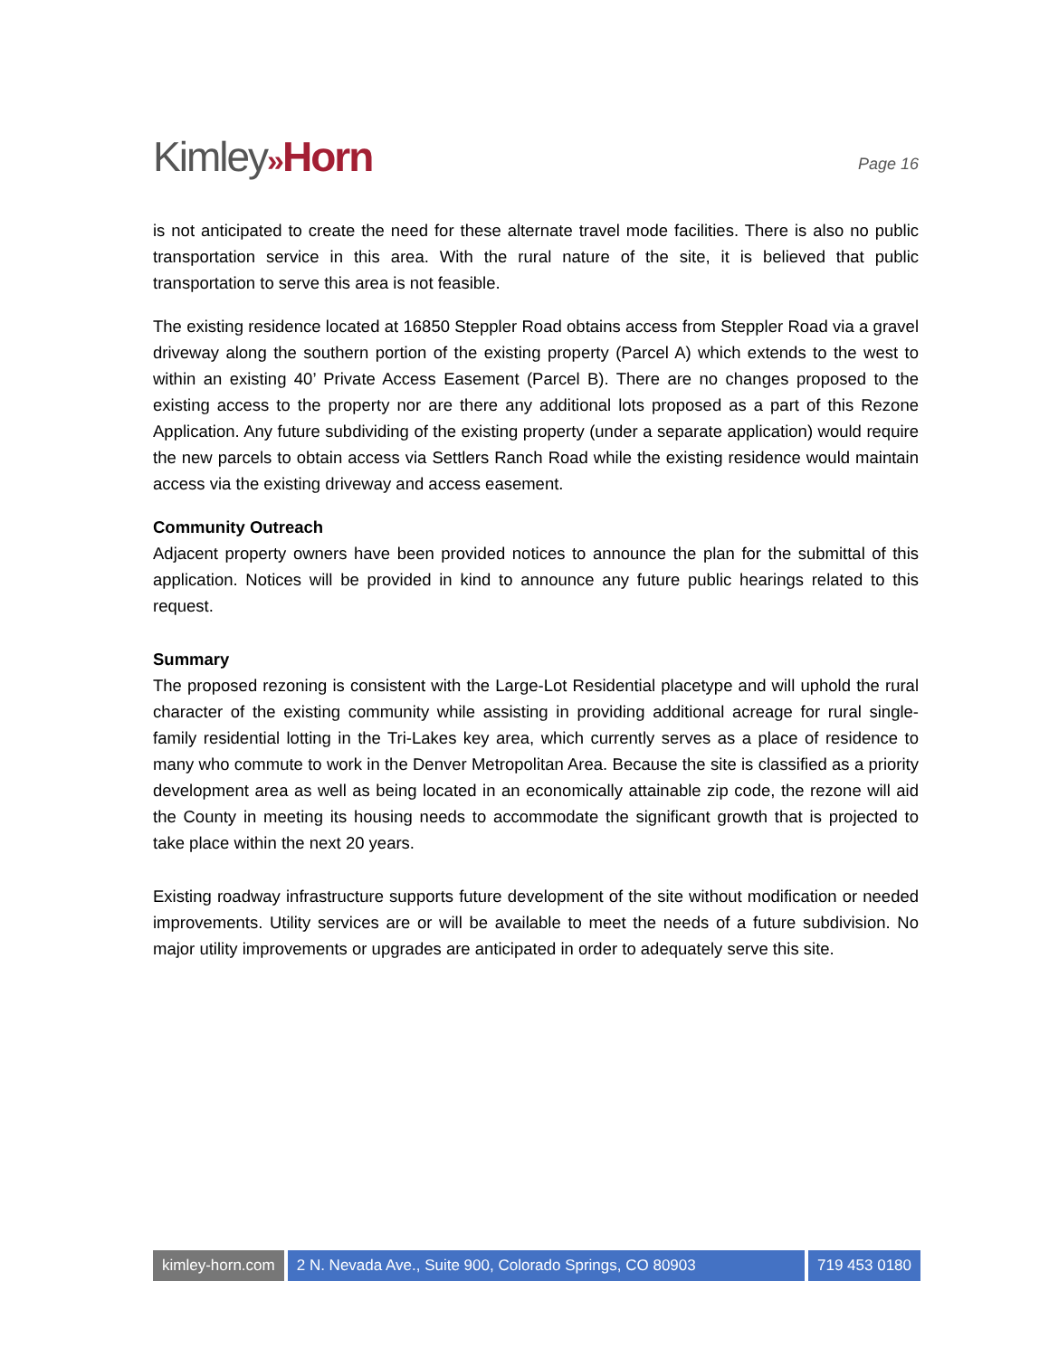Kimley»Horn
Page 16
is not anticipated to create the need for these alternate travel mode facilities. There is also no public transportation service in this area. With the rural nature of the site, it is believed that public transportation to serve this area is not feasible.
The existing residence located at 16850 Steppler Road obtains access from Steppler Road via a gravel driveway along the southern portion of the existing property (Parcel A) which extends to the west to within an existing 40’ Private Access Easement (Parcel B). There are no changes proposed to the existing access to the property nor are there any additional lots proposed as a part of this Rezone Application. Any future subdividing of the existing property (under a separate application) would require the new parcels to obtain access via Settlers Ranch Road while the existing residence would maintain access via the existing driveway and access easement.
Community Outreach
Adjacent property owners have been provided notices to announce the plan for the submittal of this application. Notices will be provided in kind to announce any future public hearings related to this request.
Summary
The proposed rezoning is consistent with the Large-Lot Residential placetype and will uphold the rural character of the existing community while assisting in providing additional acreage for rural single-family residential lotting in the Tri-Lakes key area, which currently serves as a place of residence to many who commute to work in the Denver Metropolitan Area. Because the site is classified as a priority development area as well as being located in an economically attainable zip code, the rezone will aid the County in meeting its housing needs to accommodate the significant growth that is projected to take place within the next 20 years.
Existing roadway infrastructure supports future development of the site without modification or needed improvements. Utility services are or will be available to meet the needs of a future subdivision. No major utility improvements or upgrades are anticipated in order to adequately serve this site.
kimley-horn.com 2 N. Nevada Ave., Suite 900, Colorado Springs, CO 80903
719 453 0180